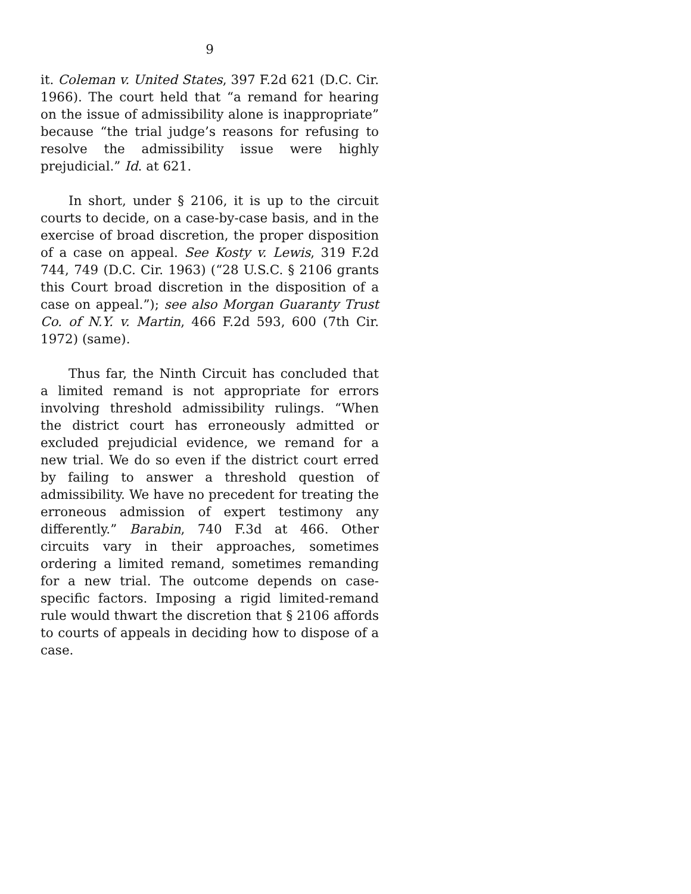9
it. Coleman v. United States, 397 F.2d 621 (D.C. Cir. 1966). The court held that “a remand for hearing on the issue of admissibility alone is inappropriate” because “the trial judge’s reasons for refusing to resolve the admissibility issue were highly prejudicial.” Id. at 621.
In short, under § 2106, it is up to the circuit courts to decide, on a case-by-case basis, and in the exercise of broad discretion, the proper disposition of a case on appeal. See Kosty v. Lewis, 319 F.2d 744, 749 (D.C. Cir. 1963) (“28 U.S.C. § 2106 grants this Court broad discretion in the disposition of a case on appeal.”); see also Morgan Guaranty Trust Co. of N.Y. v. Martin, 466 F.2d 593, 600 (7th Cir. 1972) (same).
Thus far, the Ninth Circuit has concluded that a limited remand is not appropriate for errors involving threshold admissibility rulings. “When the district court has erroneously admitted or excluded prejudicial evidence, we remand for a new trial. We do so even if the district court erred by failing to answer a threshold question of admissibility. We have no precedent for treating the erroneous admission of expert testimony any differently.” Barabin, 740 F.3d at 466. Other circuits vary in their approaches, sometimes ordering a limited remand, sometimes remanding for a new trial. The outcome depends on case-specific factors. Imposing a rigid limited-remand rule would thwart the discretion that § 2106 affords to courts of appeals in deciding how to dispose of a case.